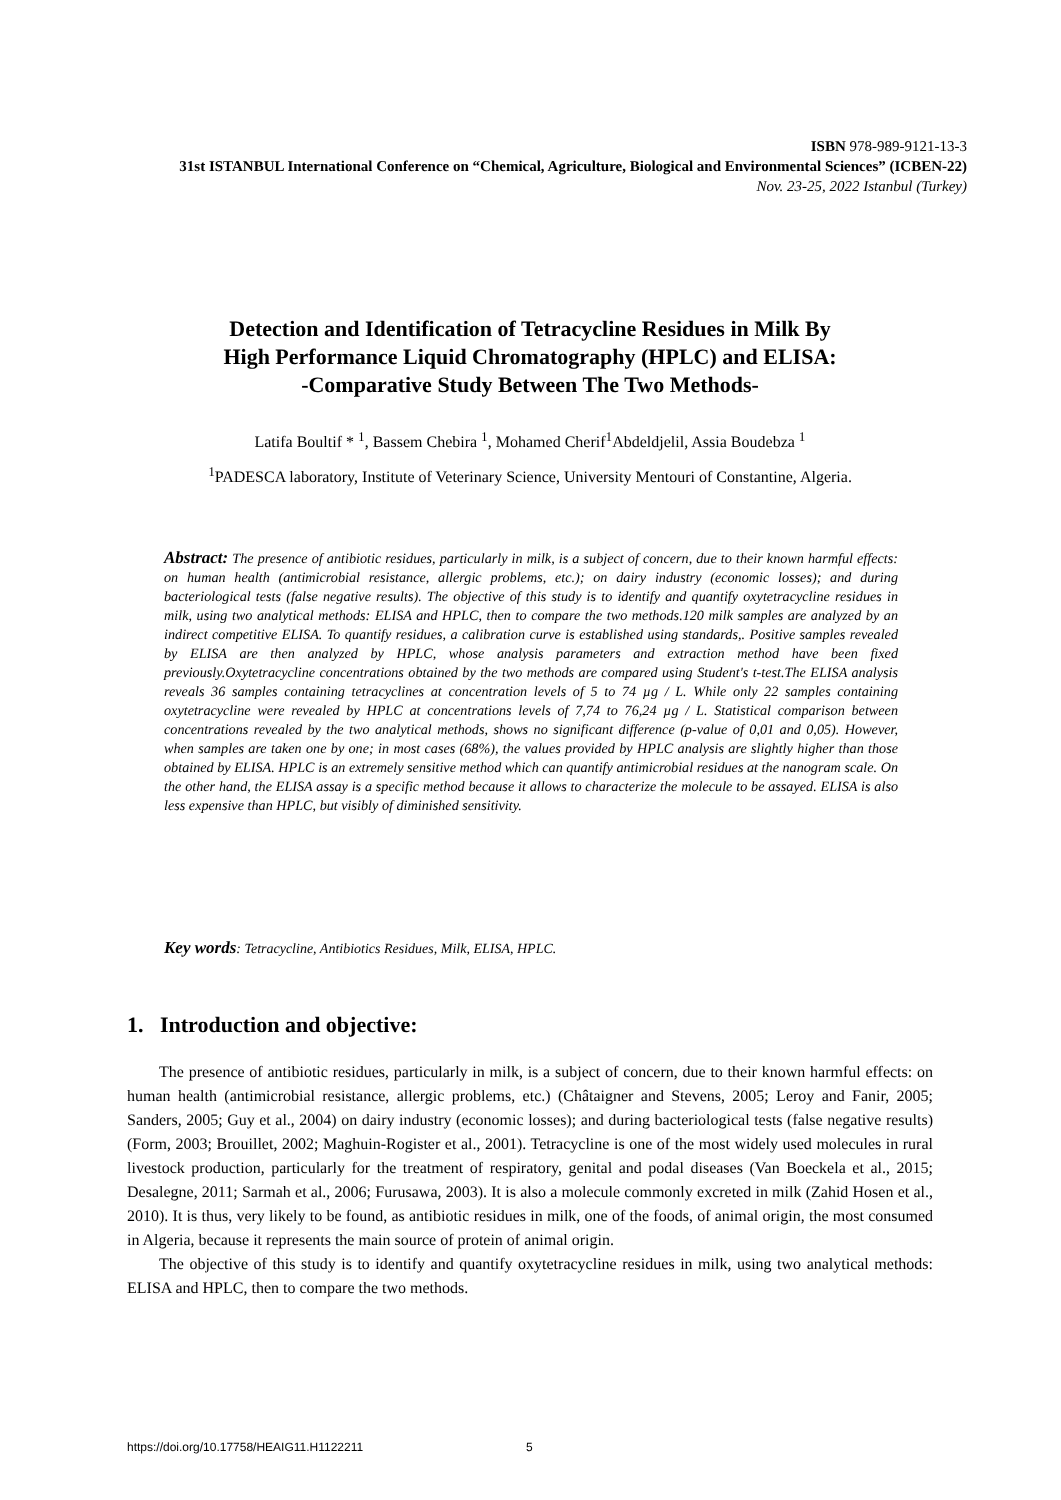ISBN 978-989-9121-13-3
31st ISTANBUL International Conference on “Chemical, Agriculture, Biological and Environmental Sciences” (ICBEN-22)
Nov. 23-25, 2022 Istanbul (Turkey)
Detection and Identification of Tetracycline Residues in Milk By
High Performance Liquid Chromatography (HPLC) and ELISA:
-Comparative Study Between The Two Methods-
Latifa Boultif * <sup>1</sup>, Bassem Chebira <sup>1</sup>, Mohamed Cherif<sup>1</sup>Abdeldjelil, Assia Boudebza <sup>1</sup>
<sup>1</sup> PADESCA laboratory, Institute of Veterinary Science, University Mentouri of Constantine, Algeria.
Abstract: The presence of antibiotic residues, particularly in milk, is a subject of concern, due to their known harmful effects: on human health (antimicrobial resistance, allergic problems, etc.); on dairy industry (economic losses); and during bacteriological tests (false negative results). The objective of this study is to identify and quantify oxytetracycline residues in milk, using two analytical methods: ELISA and HPLC, then to compare the two methods.120 milk samples are analyzed by an indirect competitive ELISA. To quantify residues, a calibration curve is established using standards,. Positive samples revealed by ELISA are then analyzed by HPLC, whose analysis parameters and extraction method have been fixed previously.Oxytetracycline concentrations obtained by the two methods are compared using Student's t-test.The ELISA analysis reveals 36 samples containing tetracyclines at concentration levels of 5 to 74 µg / L. While only 22 samples containing oxytetracycline were revealed by HPLC at concentrations levels of 7,74 to 76,24 µg / L. Statistical comparison between concentrations revealed by the two analytical methods, shows no significant difference (p-value of 0,01 and 0,05). However, when samples are taken one by one; in most cases (68%), the values provided by HPLC analysis are slightly higher than those obtained by ELISA. HPLC is an extremely sensitive method which can quantify antimicrobial residues at the nanogram scale. On the other hand, the ELISA assay is a specific method because it allows to characterize the molecule to be assayed. ELISA is also less expensive than HPLC, but visibly of diminished sensitivity.
Key words: Tetracycline, Antibiotics Residues, Milk, ELISA, HPLC.
1. Introduction and objective:
The presence of antibiotic residues, particularly in milk, is a subject of concern, due to their known harmful effects: on human health (antimicrobial resistance, allergic problems, etc.) (Châtaigner and Stevens, 2005; Leroy and Fanir, 2005; Sanders, 2005; Guy et al., 2004) on dairy industry (economic losses); and during bacteriological tests (false negative results) (Form, 2003; Brouillet, 2002; Maghuin-Rogister et al., 2001). Tetracycline is one of the most widely used molecules in rural livestock production, particularly for the treatment of respiratory, genital and podal diseases (Van Boeckela et al., 2015; Desalegne, 2011; Sarmah et al., 2006; Furusawa, 2003). It is also a molecule commonly excreted in milk (Zahid Hosen et al., 2010). It is thus, very likely to be found, as antibiotic residues in milk, one of the foods, of animal origin, the most consumed in Algeria, because it represents the main source of protein of animal origin.
The objective of this study is to identify and quantify oxytetracycline residues in milk, using two analytical methods: ELISA and HPLC, then to compare the two methods.
https://doi.org/10.17758/HEAIG11.H1122211
5